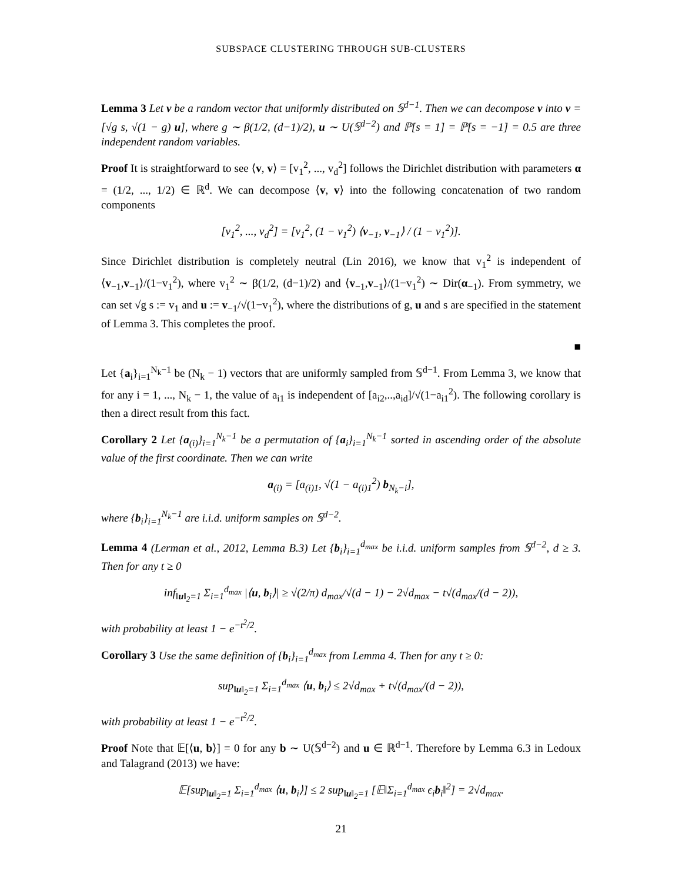SUBSPACE CLUSTERING THROUGH SUB-CLUSTERS
Lemma 3 Let v be a random vector that uniformly distributed on 𝕊<sup>d−1</sup>. Then we can decompose v into v = [√g s, √(1 − g) u], where g ∼ β(1/2, (d−1)/2), u ∼ U(𝕊<sup>d−2</sup>) and ℙ[s = 1] = ℙ[s = −1] = 0.5 are three independent random variables.
Proof It is straightforward to see ⟨v, v⟩ = [v<sub>1</sub><sup>2</sup>, ..., v<sub>d</sub><sup>2</sup>] follows the Dirichlet distribution with parameters α = (1/2, ..., 1/2) ∈ ℝ<sup>d</sup>. We can decompose ⟨v, v⟩ into the following concatenation of two random components
[v<sub>1</sub><sup>2</sup>, ..., v<sub>d</sub><sup>2</sup>] = [v<sub>1</sub><sup>2</sup>, (1 − v<sub>1</sub><sup>2</sup>) ⟨v<sub>−1</sub>, v<sub>−1</sub>⟩ / (1 − v<sub>1</sub><sup>2</sup>)].
Since Dirichlet distribution is completely neutral (Lin 2016), we know that v<sub>1</sub><sup>2</sup> is independent of ⟨v<sub>−1</sub>,v<sub>−1</sub>⟩/(1−v<sub>1</sub><sup>2</sup>), where v<sub>1</sub><sup>2</sup> ∼ β(1/2, (d−1)/2) and ⟨v<sub>−1</sub>,v<sub>−1</sub>⟩/(1−v<sub>1</sub><sup>2</sup>) ∼ Dir(α<sub>−1</sub>). From symmetry, we can set √g s := v<sub>1</sub> and u := v<sub>−1</sub>/√(1−v<sub>1</sub><sup>2</sup>), where the distributions of g, u and s are specified in the statement of Lemma 3. This completes the proof.
■
Let {a<sub>i</sub>}<sub>i=1</sub><sup>N<sub>k</sub>−1</sup> be (N<sub>k</sub> − 1) vectors that are uniformly sampled from 𝕊<sup>d−1</sup>. From Lemma 3, we know that for any i = 1, ..., N<sub>k</sub> − 1, the value of a<sub>i1</sub> is independent of [a<sub>i2</sub>,..,a<sub>id</sub>]/√(1−a<sub>i1</sub><sup>2</sup>). The following corollary is then a direct result from this fact.
Corollary 2 Let {a<sub>(i)</sub>}<sub>i=1</sub><sup>N<sub>k</sub>−1</sup> be a permutation of {a<sub>i</sub>}<sub>i=1</sub><sup>N<sub>k</sub>−1</sup> sorted in ascending order of the absolute value of the first coordinate. Then we can write
a<sub>(i)</sub> = [a<sub>(i)1</sub>, √(1 − a<sub>(i)1</sub><sup>2</sup>) b<sub>N<sub>k</sub>−i</sub>],
where {b<sub>i</sub>}<sub>i=1</sub><sup>N<sub>k</sub>−1</sup> are i.i.d. uniform samples on 𝕊<sup>d−2</sup>.
Lemma 4 (Lerman et al., 2012, Lemma B.3) Let {b<sub>i</sub>}<sub>i=1</sub><sup>d<sub>max</sub></sup> be i.i.d. uniform samples from 𝕊<sup>d−2</sup>, d ≥ 3. Then for any t ≥ 0
inf<sub>‖u‖<sub>2</sub>=1</sub> Σ<sub>i=1</sub><sup>d<sub>max</sub></sup> |⟨u, b<sub>i</sub>⟩| ≥ √(2/π) d<sub>max</sub>/√(d − 1) − 2√d<sub>max</sub> − t√(d<sub>max</sub>/(d − 2)),
with probability at least 1 − e<sup>−t<sup>2</sup>/2</sup>.
Corollary 3 Use the same definition of {b<sub>i</sub>}<sub>i=1</sub><sup>d<sub>max</sub></sup> from Lemma 4. Then for any t ≥ 0:
sup<sub>‖u‖<sub>2</sub>=1</sub> Σ<sub>i=1</sub><sup>d<sub>max</sub></sup> ⟨u, b<sub>i</sub>⟩ ≤ 2√d<sub>max</sub> + t√(d<sub>max</sub>/(d − 2)),
with probability at least 1 − e<sup>−t<sup>2</sup>/2</sup>.
Proof Note that 𝔼[⟨u, b⟩] = 0 for any b ∼ U(𝕊<sup>d−2</sup>) and u ∈ ℝ<sup>d−1</sup>. Therefore by Lemma 6.3 in Ledoux and Talagrand (2013) we have:
𝔼[sup<sub>‖u‖<sub>2</sub>=1</sub> Σ<sub>i=1</sub><sup>d<sub>max</sub></sup> ⟨u, b<sub>i</sub>⟩] ≤ 2 sup<sub>‖u‖<sub>2</sub>=1</sub> [𝔼‖Σ<sub>i=1</sub><sup>d<sub>max</sub></sup> ϵ<sub>i</sub>b<sub>i</sub>‖<sup>2</sup>] = 2√d<sub>max</sub>.
21